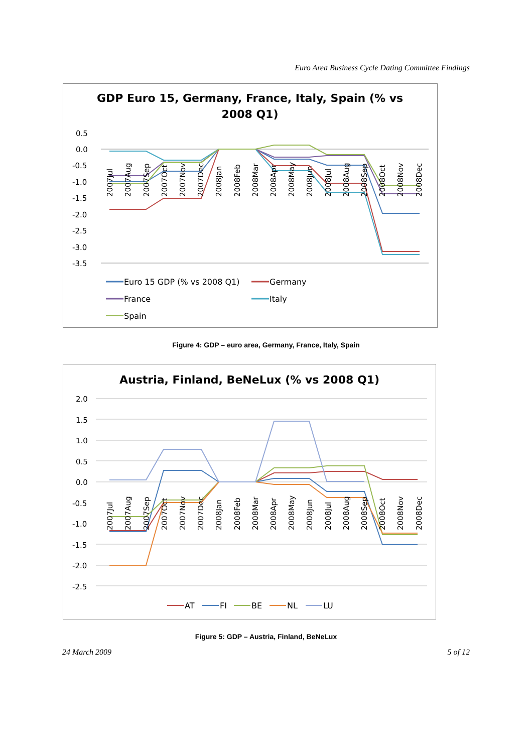Euro Area Business Cycle Dating Committee Findings
GDP Euro 15, Germany, France, Italy, Spain (% vs
2008 Q1)
0.5
0.0
-0.5
-1.0
-1.5
-2.0
-2.5
-3.0
-3.5
2007Jul
2007Aug
2007Sep
2007Oct
2007Nov
2007Dec
2008Jan
2008Feb
2008Mar
2008Apr
2008May
2008Jun
2008Jul
2008Aug
2008Sep
2008Oct
2008Nov
2008Dec
Euro 15 GDP (% vs 2008 Q1)
Germany
France
Italy
Spain
Figure 4: GDP – euro area, Germany, France, Italy, Spain
Austria, Finland, BeNeLux (% vs 2008 Q1)
2.0
1.5
1.0
0.5
0.0
-0.5
-1.0
-1.5
-2.0
-2.5
2007Jul
2007Aug
2007Sep
2007Oct
2007Nov
2007Dec
2008Jan
2008Feb
2008Mar
2008Apr
2008May
2008Jun
2008Jul
2008Aug
2008Sep
2008Oct
2008Nov
2008Dec
AT
FI
BE
NL
LU
Figure 5: GDP – Austria, Finland, BeNeLux
24 March 2009 5 of 12